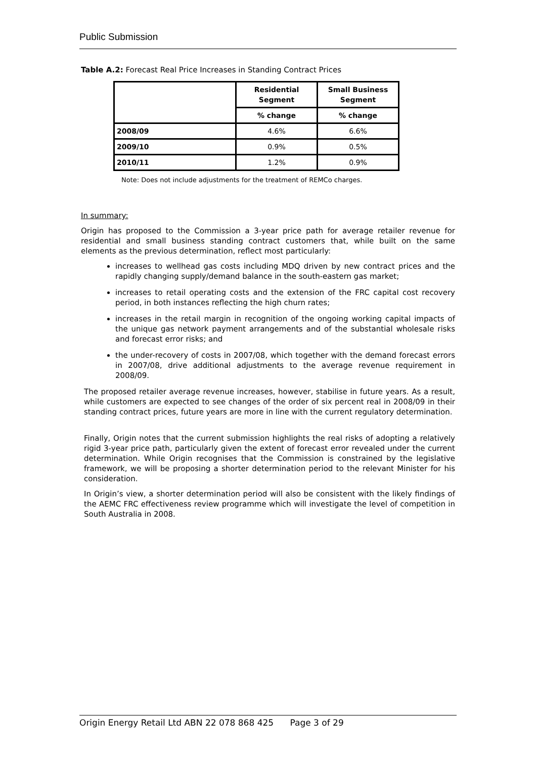Public Submission
Table A.2: Forecast Real Price Increases in Standing Contract Prices
| | Residential Segment | Small Business Segment |
| --- | --- | --- |
| | % change | % change |
| 2008/09 | 4.6% | 6.6% |
| 2009/10 | 0.9% | 0.5% |
| 2010/11 | 1.2% | 0.9% |
Note: Does not include adjustments for the treatment of REMCo charges.
In summary:
Origin has proposed to the Commission a 3-year price path for average retailer revenue for residential and small business standing contract customers that, while built on the same elements as the previous determination, reflect most particularly:
increases to wellhead gas costs including MDQ driven by new contract prices and the rapidly changing supply/demand balance in the south-eastern gas market;
increases to retail operating costs and the extension of the FRC capital cost recovery period, in both instances reflecting the high churn rates;
increases in the retail margin in recognition of the ongoing working capital impacts of the unique gas network payment arrangements and of the substantial wholesale risks and forecast error risks; and
the under-recovery of costs in 2007/08, which together with the demand forecast errors in 2007/08, drive additional adjustments to the average revenue requirement in 2008/09.
The proposed retailer average revenue increases, however, stabilise in future years. As a result, while customers are expected to see changes of the order of six percent real in 2008/09 in their standing contract prices, future years are more in line with the current regulatory determination.
Finally, Origin notes that the current submission highlights the real risks of adopting a relatively rigid 3-year price path, particularly given the extent of forecast error revealed under the current determination. While Origin recognises that the Commission is constrained by the legislative framework, we will be proposing a shorter determination period to the relevant Minister for his consideration.
In Origin’s view, a shorter determination period will also be consistent with the likely findings of the AEMC FRC effectiveness review programme which will investigate the level of competition in South Australia in 2008.
Origin Energy Retail Ltd ABN 22 078 868 425 Page 3 of 29